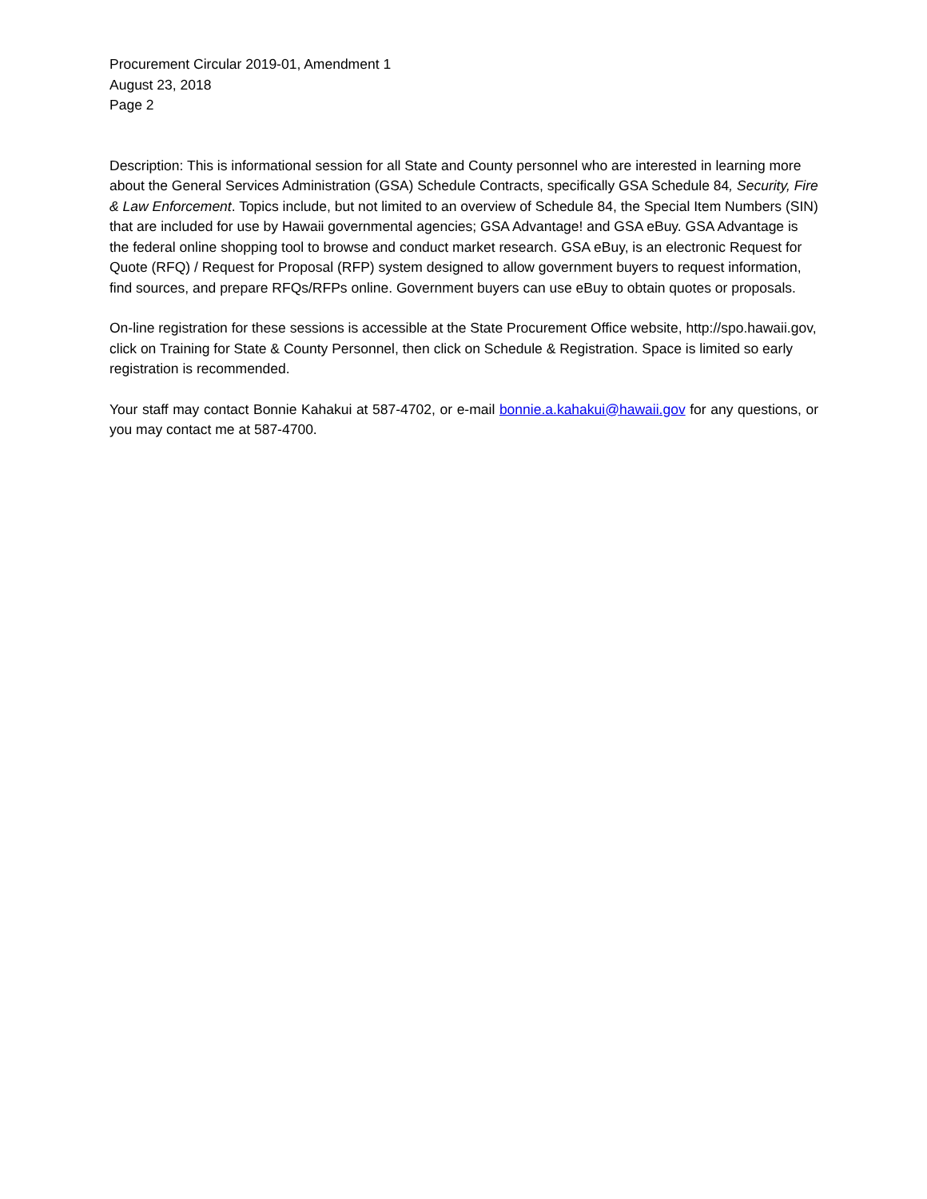Procurement Circular 2019-01, Amendment 1
August 23, 2018
Page 2
Description: This is informational session for all State and County personnel who are interested in learning more about the General Services Administration (GSA) Schedule Contracts, specifically GSA Schedule 84, Security, Fire & Law Enforcement. Topics include, but not limited to an overview of Schedule 84, the Special Item Numbers (SIN) that are included for use by Hawaii governmental agencies; GSA Advantage! and GSA eBuy. GSA Advantage is the federal online shopping tool to browse and conduct market research. GSA eBuy, is an electronic Request for Quote (RFQ) / Request for Proposal (RFP) system designed to allow government buyers to request information, find sources, and prepare RFQs/RFPs online. Government buyers can use eBuy to obtain quotes or proposals.
On-line registration for these sessions is accessible at the State Procurement Office website, http://spo.hawaii.gov, click on Training for State & County Personnel, then click on Schedule & Registration. Space is limited so early registration is recommended.
Your staff may contact Bonnie Kahakui at 587-4702, or e-mail bonnie.a.kahakui@hawaii.gov for any questions, or you may contact me at 587-4700.